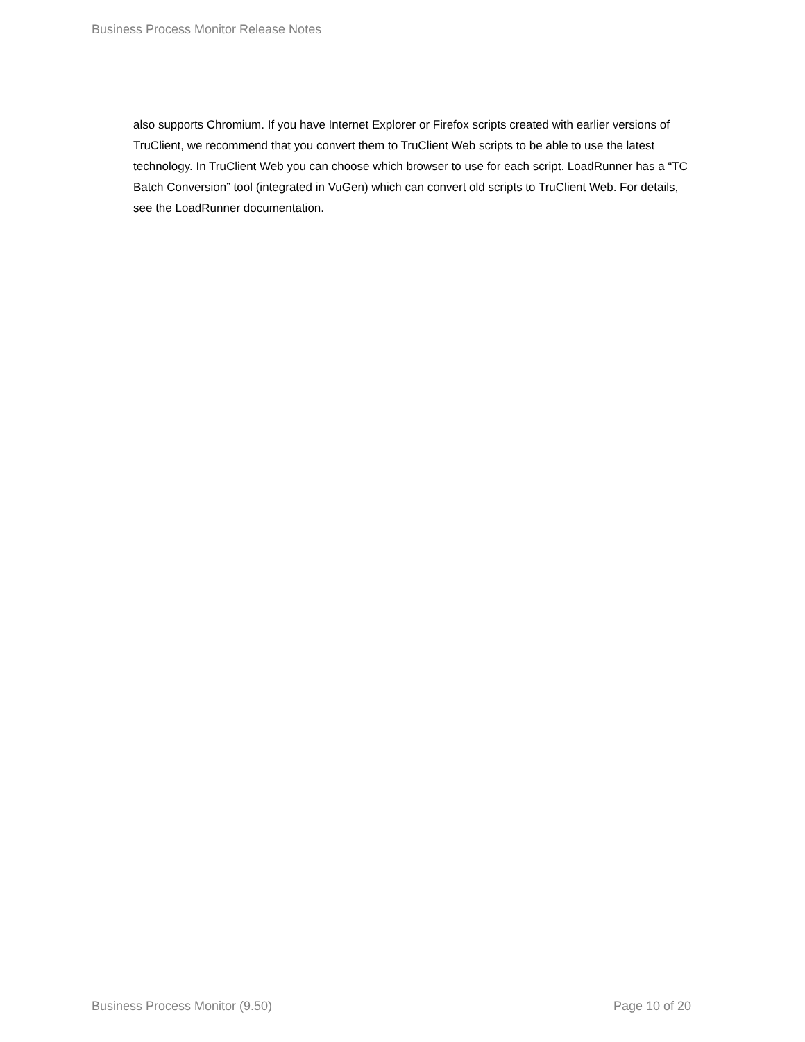Business Process Monitor Release Notes
also supports Chromium. If you have Internet Explorer or Firefox scripts created with earlier versions of TruClient, we recommend that you convert them to TruClient Web scripts to be able to use the latest technology. In TruClient Web you can choose which browser to use for each script. LoadRunner has a “TC Batch Conversion” tool (integrated in VuGen) which can convert old scripts to TruClient Web. For details, see the LoadRunner documentation.
Business Process Monitor (9.50) Page 10 of 20